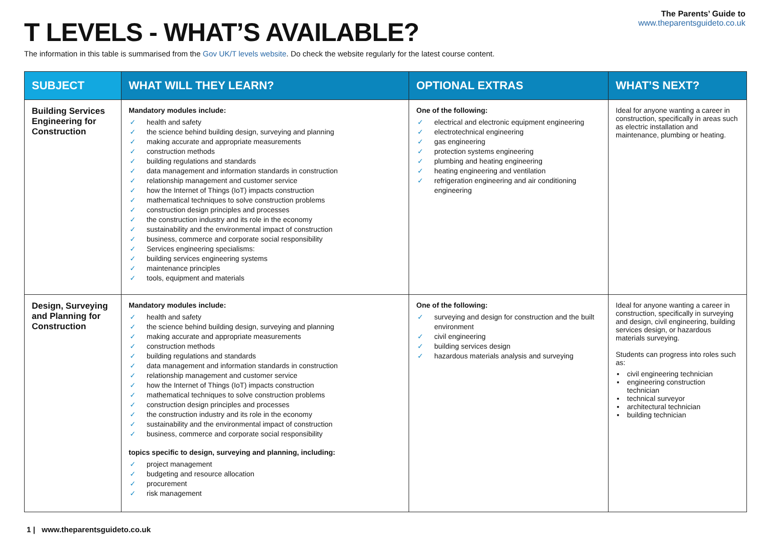T LEVELS - WHAT’S AVAILABLE?
The Parents’ Guide to
www.theparentsguideto.co.uk
The information in this table is summarised from the Gov UK/T levels website. Do check the website regularly for the latest course content.
| SUBJECT | WHAT WILL THEY LEARN? | OPTIONAL EXTRAS | WHAT’S NEXT? |
| --- | --- | --- | --- |
| Building Services Engineering for Construction | Mandatory modules include: ✓ health and safety ✓ the science behind building design, surveying and planning ✓ making accurate and appropriate measurements ✓ construction methods ✓ building regulations and standards ✓ data management and information standards in construction ✓ relationship management and customer service ✓ how the Internet of Things (IoT) impacts construction ✓ mathematical techniques to solve construction problems ✓ construction design principles and processes ✓ the construction industry and its role in the economy ✓ sustainability and the environmental impact of construction ✓ business, commerce and corporate social responsibility ✓ Services engineering specialisms: ✓ building services engineering systems ✓ maintenance principles ✓ tools, equipment and materials | One of the following: ✓ electrical and electronic equipment engineering ✓ electrotechnical engineering ✓ gas engineering ✓ protection systems engineering ✓ plumbing and heating engineering ✓ heating engineering and ventilation ✓ refrigeration engineering and air conditioning engineering | Ideal for anyone wanting a career in construction, specifically in areas such as electric installation and maintenance, plumbing or heating. |
| Design, Surveying and Planning for Construction | Mandatory modules include: ✓ health and safety ✓ the science behind building design, surveying and planning ✓ making accurate and appropriate measurements ✓ construction methods ✓ building regulations and standards ✓ data management and information standards in construction ✓ relationship management and customer service ✓ how the Internet of Things (IoT) impacts construction ✓ mathematical techniques to solve construction problems ✓ construction design principles and processes ✓ the construction industry and its role in the economy ✓ sustainability and the environmental impact of construction ✓ business, commerce and corporate social responsibility topics specific to design, surveying and planning, including: ✓ project management ✓ budgeting and resource allocation ✓ procurement ✓ risk management | One of the following: ✓ surveying and design for construction and the built environment ✓ civil engineering ✓ building services design ✓ hazardous materials analysis and surveying | Ideal for anyone wanting a career in construction, specifically in surveying and design, civil engineering, building services design, or hazardous materials surveying. Students can progress into roles such as: ▪ civil engineering technician ▪ engineering construction technician ▪ technical surveyor ▪ architectural technician ▪ building technician |
1 | www.theparentsguideto.co.uk